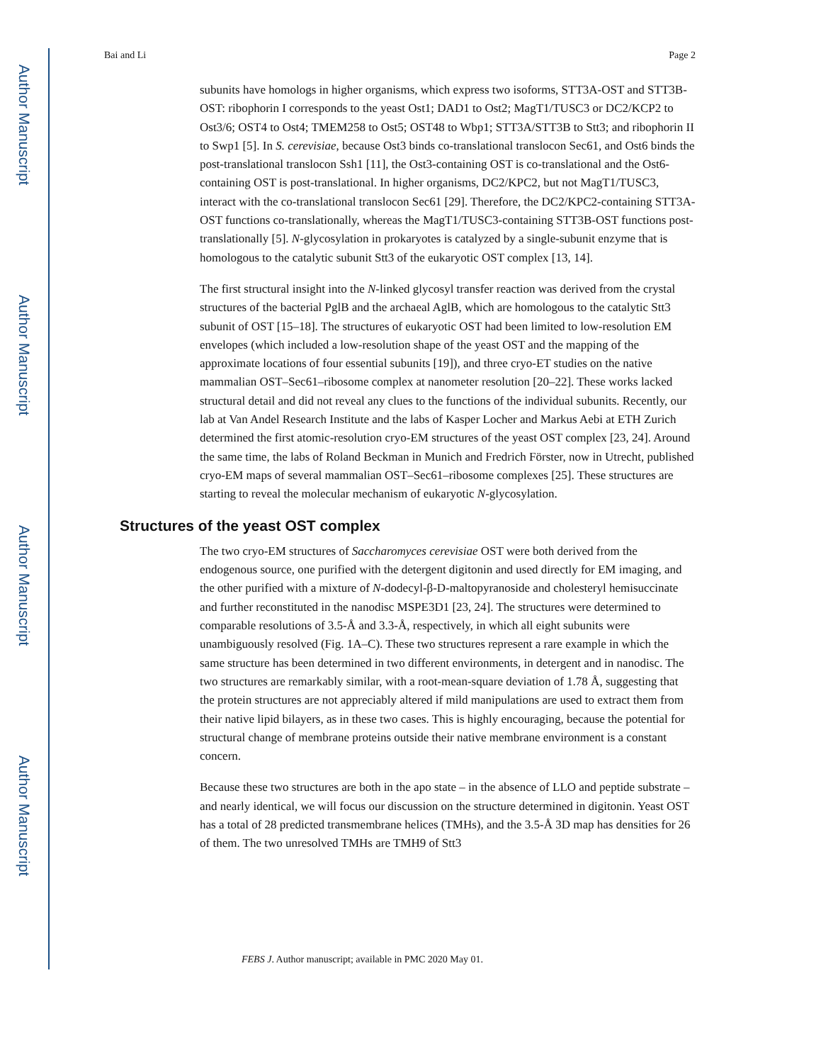Author Manuscript
Author Manuscript
Author Manuscript
Author Manuscript
Bai and Li Page 2
subunits have homologs in higher organisms, which express two isoforms, STT3A-OST and STT3B-OST: ribophorin I corresponds to the yeast Ost1; DAD1 to Ost2; MagT1/TUSC3 or DC2/KCP2 to Ost3/6; OST4 to Ost4; TMEM258 to Ost5; OST48 to Wbp1; STT3A/STT3B to Stt3; and ribophorin II to Swp1 [5]. In S. cerevisiae, because Ost3 binds co-translational translocon Sec61, and Ost6 binds the post-translational translocon Ssh1 [11], the Ost3-containing OST is co-translational and the Ost6-containing OST is post-translational. In higher organisms, DC2/KPC2, but not MagT1/TUSC3, interact with the co-translational translocon Sec61 [29]. Therefore, the DC2/KPC2-containing STT3A-OST functions co-translationally, whereas the MagT1/TUSC3-containing STT3B-OST functions post-translationally [5]. N-glycosylation in prokaryotes is catalyzed by a single-subunit enzyme that is homologous to the catalytic subunit Stt3 of the eukaryotic OST complex [13, 14].
The first structural insight into the N-linked glycosyl transfer reaction was derived from the crystal structures of the bacterial PglB and the archaeal AglB, which are homologous to the catalytic Stt3 subunit of OST [15–18]. The structures of eukaryotic OST had been limited to low-resolution EM envelopes (which included a low-resolution shape of the yeast OST and the mapping of the approximate locations of four essential subunits [19]), and three cryo-ET studies on the native mammalian OST–Sec61–ribosome complex at nanometer resolution [20–22]. These works lacked structural detail and did not reveal any clues to the functions of the individual subunits. Recently, our lab at Van Andel Research Institute and the labs of Kasper Locher and Markus Aebi at ETH Zurich determined the first atomic-resolution cryo-EM structures of the yeast OST complex [23, 24]. Around the same time, the labs of Roland Beckman in Munich and Fredrich Förster, now in Utrecht, published cryo-EM maps of several mammalian OST–Sec61–ribosome complexes [25]. These structures are starting to reveal the molecular mechanism of eukaryotic N-glycosylation.
Structures of the yeast OST complex
The two cryo-EM structures of Saccharomyces cerevisiae OST were both derived from the endogenous source, one purified with the detergent digitonin and used directly for EM imaging, and the other purified with a mixture of N-dodecyl-β-D-maltopyranoside and cholesteryl hemisuccinate and further reconstituted in the nanodisc MSPE3D1 [23, 24]. The structures were determined to comparable resolutions of 3.5-Å and 3.3-Å, respectively, in which all eight subunits were unambiguously resolved (Fig. 1A–C). These two structures represent a rare example in which the same structure has been determined in two different environments, in detergent and in nanodisc. The two structures are remarkably similar, with a root-mean-square deviation of 1.78 Å, suggesting that the protein structures are not appreciably altered if mild manipulations are used to extract them from their native lipid bilayers, as in these two cases. This is highly encouraging, because the potential for structural change of membrane proteins outside their native membrane environment is a constant concern.
Because these two structures are both in the apo state – in the absence of LLO and peptide substrate – and nearly identical, we will focus our discussion on the structure determined in digitonin. Yeast OST has a total of 28 predicted transmembrane helices (TMHs), and the 3.5-Å 3D map has densities for 26 of them. The two unresolved TMHs are TMH9 of Stt3
FEBS J. Author manuscript; available in PMC 2020 May 01.